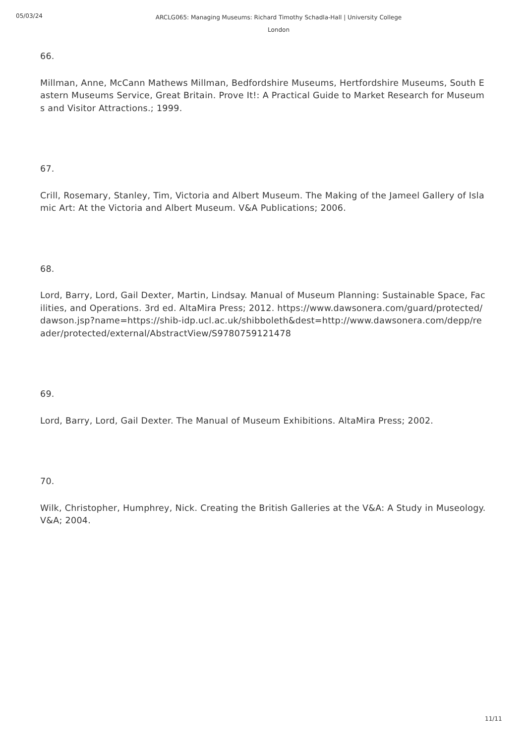05/03/24
ARCLG065: Managing Museums: Richard Timothy Schadla-Hall | University College London
66.
Millman, Anne, McCann Mathews Millman, Bedfordshire Museums, Hertfordshire Museums, South Eastern Museums Service, Great Britain. Prove It!: A Practical Guide to Market Research for Museums and Visitor Attractions.; 1999.
67.
Crill, Rosemary, Stanley, Tim, Victoria and Albert Museum. The Making of the Jameel Gallery of Islamic Art: At the Victoria and Albert Museum. V&A Publications; 2006.
68.
Lord, Barry, Lord, Gail Dexter, Martin, Lindsay. Manual of Museum Planning: Sustainable Space, Facilities, and Operations. 3rd ed. AltaMira Press; 2012. https://www.dawsonera.com/guard/protected/dawson.jsp?name=https://shib-idp.ucl.ac.uk/shibboleth&dest=http://www.dawsonera.com/depp/reader/protected/external/AbstractView/S9780759121478
69.
Lord, Barry, Lord, Gail Dexter. The Manual of Museum Exhibitions. AltaMira Press; 2002.
70.
Wilk, Christopher, Humphrey, Nick. Creating the British Galleries at the V&A: A Study in Museology. V&A; 2004.
11/11